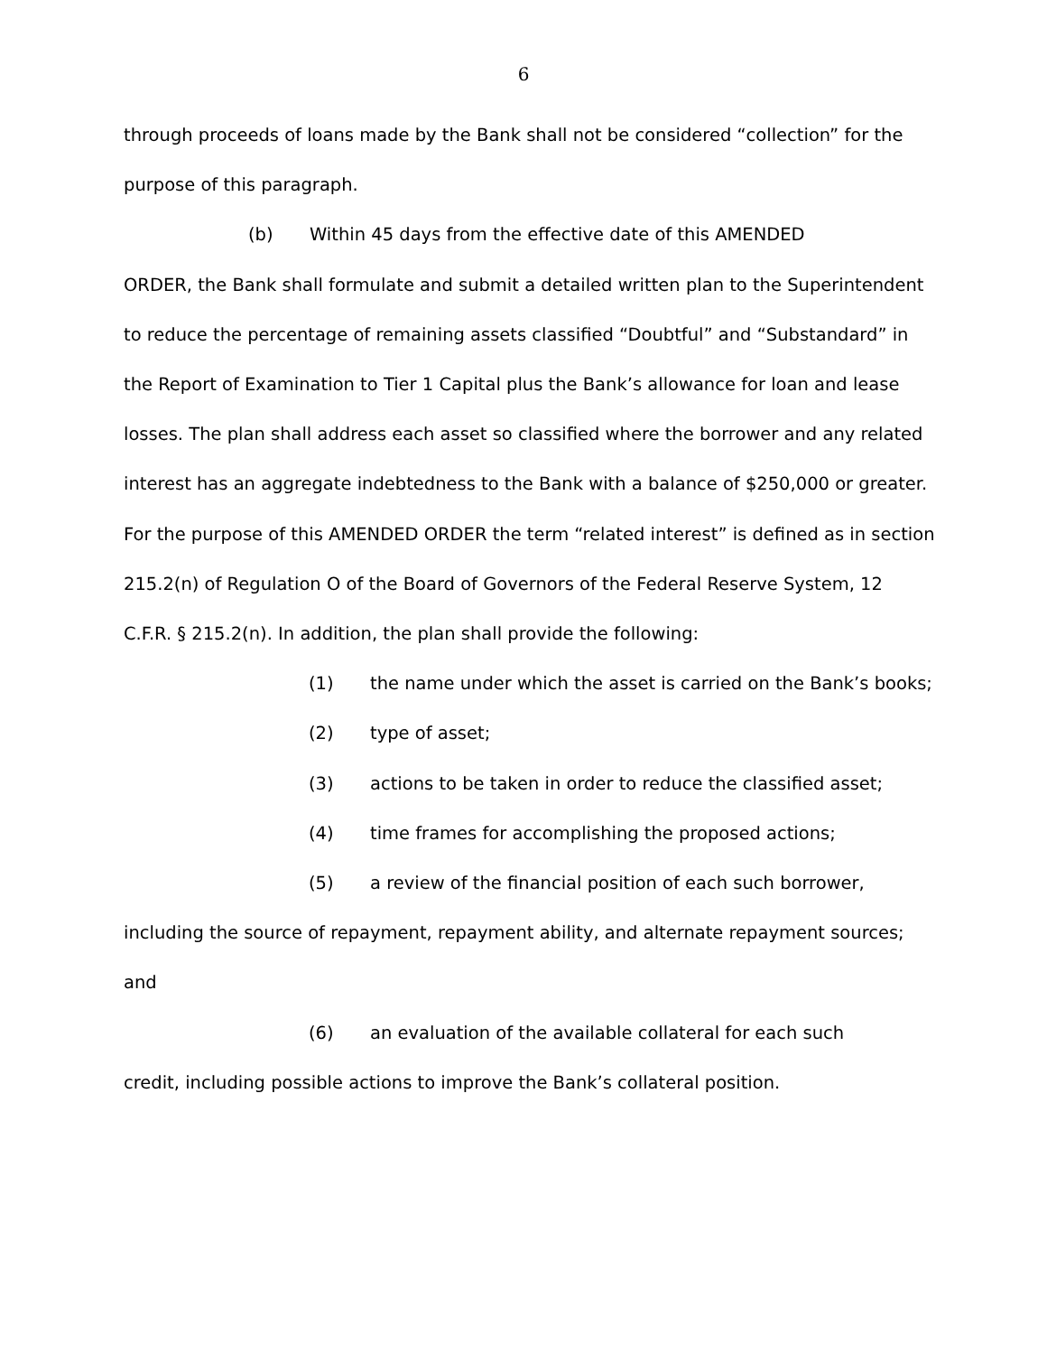6
through proceeds of loans made by the Bank shall not be considered “collection” for the purpose of this paragraph.
(b) Within 45 days from the effective date of this AMENDED
ORDER, the Bank shall formulate and submit a detailed written plan to the Superintendent to reduce the percentage of remaining assets classified “Doubtful” and “Substandard” in the Report of Examination to Tier 1 Capital plus the Bank’s allowance for loan and lease losses. The plan shall address each asset so classified where the borrower and any related interest has an aggregate indebtedness to the Bank with a balance of $250,000 or greater. For the purpose of this AMENDED ORDER the term “related interest” is defined as in section 215.2(n) of Regulation O of the Board of Governors of the Federal Reserve System, 12 C.F.R. § 215.2(n). In addition, the plan shall provide the following:
(1) the name under which the asset is carried on the Bank’s books;
(2) type of asset;
(3) actions to be taken in order to reduce the classified asset;
(4) time frames for accomplishing the proposed actions;
(5) a review of the financial position of each such borrower,
including the source of repayment, repayment ability, and alternate repayment sources; and
(6) an evaluation of the available collateral for each such
credit, including possible actions to improve the Bank’s collateral position.